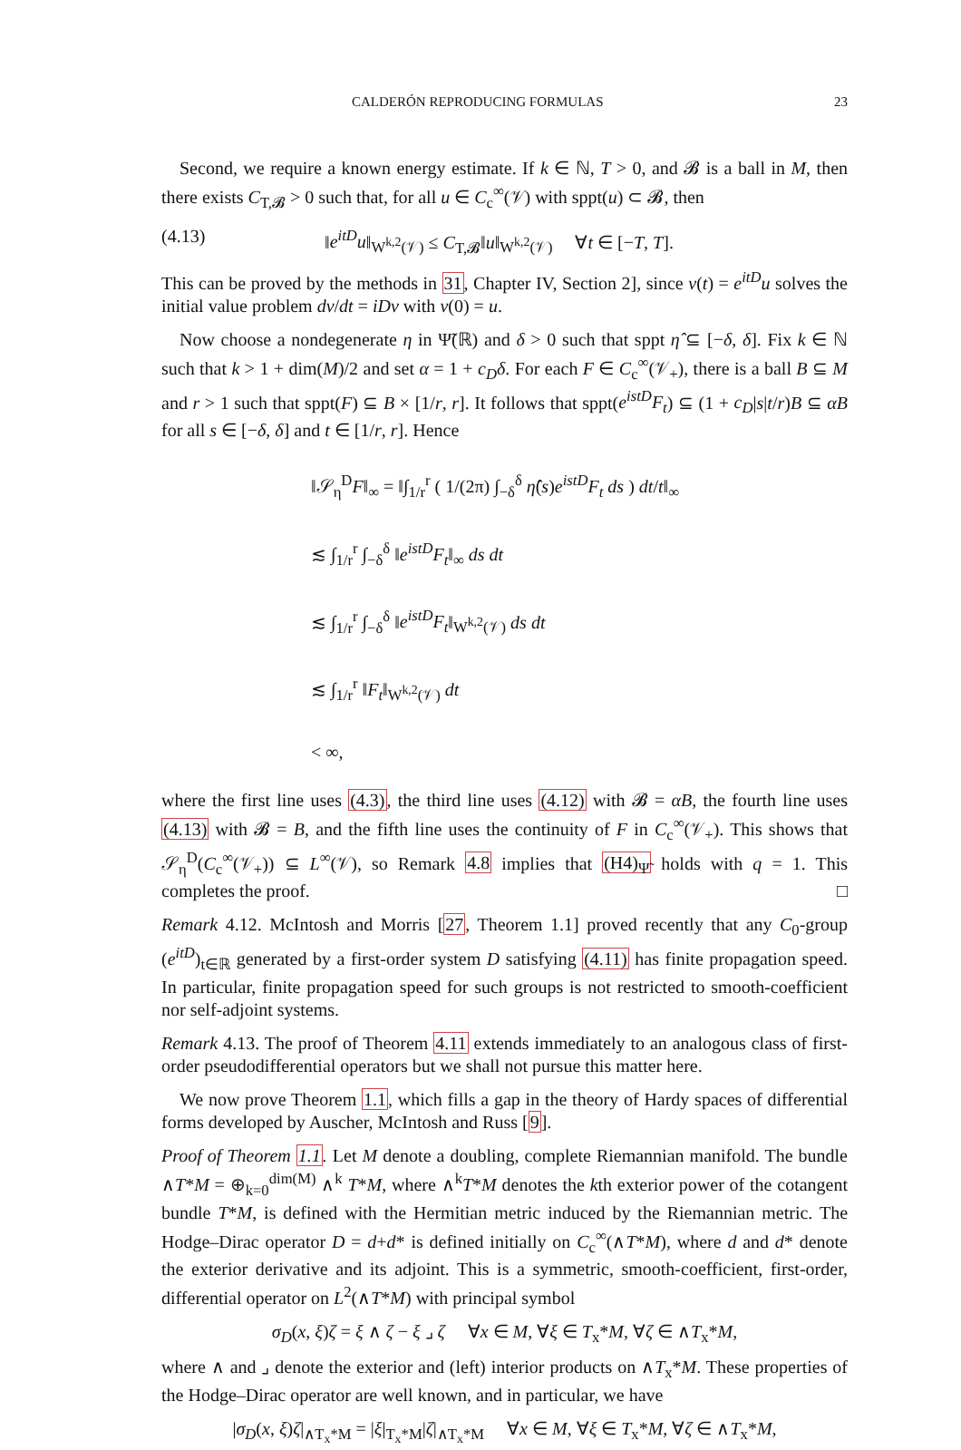CALDERÓN REPRODUCING FORMULAS 23
Second, we require a known energy estimate. If k ∈ ℕ, T > 0, and 𝓑 is a ball in M, then there exists C<sub>T,𝓑</sub> > 0 such that, for all u ∈ C<sub>c</sub><sup>∞</sup>(𝒱) with sppt(u) ⊂ 𝓑, then
(4.13) ‖e<sup>itD</sup>u‖<sub>W<sup>k,2</sup>(𝒱)</sub> ≤ C<sub>T,𝓑</sub>‖u‖<sub>W<sup>k,2</sup>(𝒱)</sub> ∀t ∈ [−T, T].
This can be proved by the methods in 31, Chapter IV, Section 2], since v(t) = e<sup>itD</sup>u solves the initial value problem dv/dt = iDv with v(0) = u.
Now choose a nondegenerate η in Ψ̃(ℝ) and δ > 0 such that sppt η̂ ⊆ [−δ, δ]. Fix k ∈ ℕ such that k > 1 + dim(M)/2 and set α = 1 + c<sub>D</sub>δ. For each F ∈ C<sub>c</sub><sup>∞</sup>(𝒱<sub>+</sub>), there is a ball B ⊆ M and r > 1 such that sppt(F) ⊆ B × [1/r, r]. It follows that sppt(e<sup>istD</sup>F<sub>t</sub>) ⊆ (1 + c<sub>D</sub>|s|t/r)B ⊆ αB for all s ∈ [−δ, δ] and t ∈ [1/r, r]. Hence
‖𝒮<sub>η</sub><sup>D</sup>F‖<sub>∞</sub> = ‖∫<sub>1/r</sub><sup>r</sup> ( 1/(2π) ∫<sub>−δ</sub><sup>δ</sup> η̂(s)e<sup>istD</sup>F<sub>t</sub> ds ) dt/t‖<sub>∞</sub>
≲ ∫<sub>1/r</sub><sup>r</sup> ∫<sub>−δ</sub><sup>δ</sup> ‖e<sup>istD</sup>F<sub>t</sub>‖<sub>∞</sub> ds dt
≲ ∫<sub>1/r</sub><sup>r</sup> ∫<sub>−δ</sub><sup>δ</sup> ‖e<sup>istD</sup>F<sub>t</sub>‖<sub>W<sup>k,2</sup>(𝒱)</sub> ds dt
≲ ∫<sub>1/r</sub><sup>r</sup> ‖F<sub>t</sub>‖<sub>W<sup>k,2</sup>(𝒱)</sub> dt
< ∞,
where the first line uses (4.3), the third line uses (4.12) with 𝓑 = αB, the fourth line uses (4.13) with 𝓑 = B, and the fifth line uses the continuity of F in C<sub>c</sub><sup>∞</sup>(𝒱<sub>+</sub>). This shows that 𝒮<sub>η</sub><sup>D</sup>(C<sub>c</sub><sup>∞</sup>(𝒱<sub>+</sub>)) ⊆ L<sup>∞</sup>(𝒱), so Remark 4.8 implies that (H4)<sub>Ψ̃</sub> holds with q = 1. This completes the proof. □
Remark 4.12. McIntosh and Morris [27, Theorem 1.1] proved recently that any C<sub>0</sub>-group (e<sup>itD</sup>)<sub>t∈ℝ</sub> generated by a first-order system D satisfying (4.11) has finite propagation speed. In particular, finite propagation speed for such groups is not restricted to smooth-coefficient nor self-adjoint systems.
Remark 4.13. The proof of Theorem 4.11 extends immediately to an analogous class of first-order pseudodifferential operators but we shall not pursue this matter here.
We now prove Theorem 1.1, which fills a gap in the theory of Hardy spaces of differential forms developed by Auscher, McIntosh and Russ [9].
Proof of Theorem 1.1. Let M denote a doubling, complete Riemannian manifold. The bundle ∧T*M = ⊕<sub>k=0</sub><sup>dim(M)</sup> ∧<sup>k</sup> T*M, where ∧<sup>k</sup>T*M denotes the kth exterior power of the cotangent bundle T*M, is defined with the Hermitian metric induced by the Riemannian metric. The Hodge–Dirac operator D = d+d* is defined initially on C<sub>c</sub><sup>∞</sup>(∧T*M), where d and d* denote the exterior derivative and its adjoint. This is a symmetric, smooth-coefficient, first-order, differential operator on L<sup>2</sup>(∧T*M) with principal symbol
σ<sub>D</sub>(x, ξ)ζ = ξ ∧ ζ − ξ ⌟ ζ ∀x ∈ M, ∀ξ ∈ T<sub>x</sub>*M, ∀ζ ∈ ∧T<sub>x</sub>*M,
where ∧ and ⌟ denote the exterior and (left) interior products on ∧T<sub>x</sub>*M. These properties of the Hodge–Dirac operator are well known, and in particular, we have
|σ<sub>D</sub>(x, ξ)ζ|<sub>∧T<sub>x</sub>*M</sub> = |ξ|<sub>T<sub>x</sub>*M</sub>|ζ|<sub>∧T<sub>x</sub>*M</sub> ∀x ∈ M, ∀ξ ∈ T<sub>x</sub>*M, ∀ζ ∈ ∧T<sub>x</sub>*M,